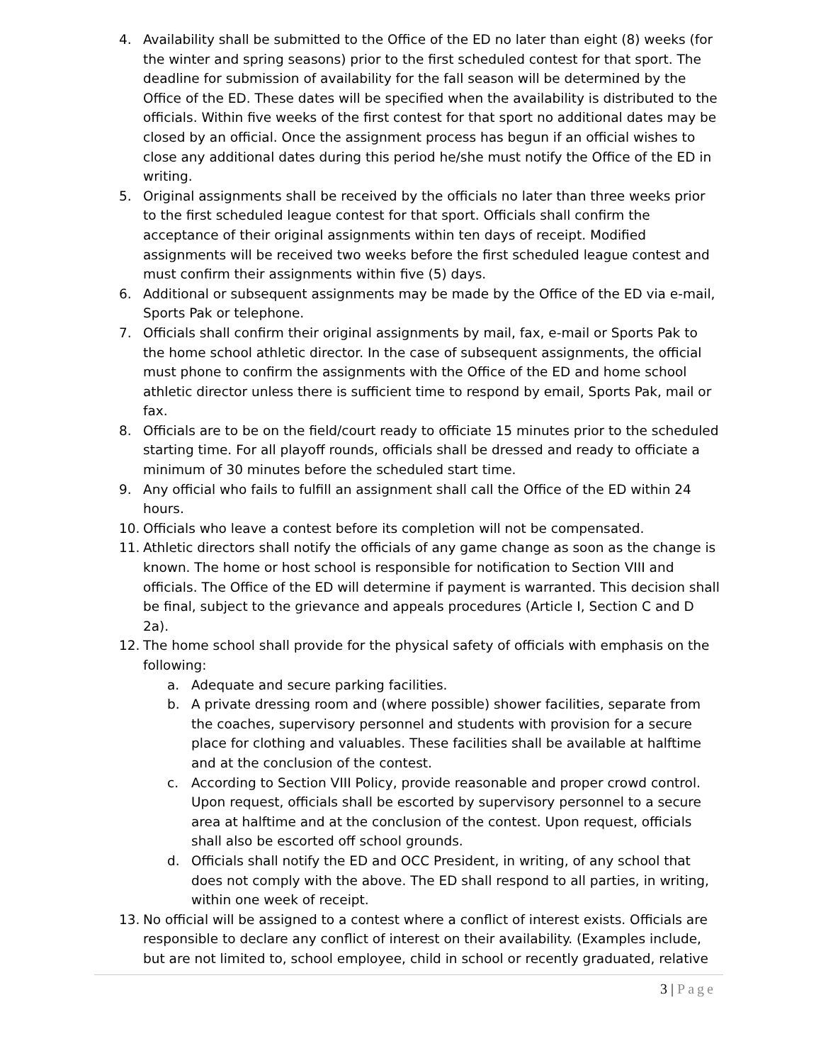4. Availability shall be submitted to the Office of the ED no later than eight (8) weeks (for the winter and spring seasons) prior to the first scheduled contest for that sport. The deadline for submission of availability for the fall season will be determined by the Office of the ED. These dates will be specified when the availability is distributed to the officials. Within five weeks of the first contest for that sport no additional dates may be closed by an official. Once the assignment process has begun if an official wishes to close any additional dates during this period he/she must notify the Office of the ED in writing.
5. Original assignments shall be received by the officials no later than three weeks prior to the first scheduled league contest for that sport. Officials shall confirm the acceptance of their original assignments within ten days of receipt. Modified assignments will be received two weeks before the first scheduled league contest and must confirm their assignments within five (5) days.
6. Additional or subsequent assignments may be made by the Office of the ED via e-mail, Sports Pak or telephone.
7. Officials shall confirm their original assignments by mail, fax, e-mail or Sports Pak to the home school athletic director. In the case of subsequent assignments, the official must phone to confirm the assignments with the Office of the ED and home school athletic director unless there is sufficient time to respond by email, Sports Pak, mail or fax.
8. Officials are to be on the field/court ready to officiate 15 minutes prior to the scheduled starting time. For all playoff rounds, officials shall be dressed and ready to officiate a minimum of 30 minutes before the scheduled start time.
9. Any official who fails to fulfill an assignment shall call the Office of the ED within 24 hours.
10. Officials who leave a contest before its completion will not be compensated.
11. Athletic directors shall notify the officials of any game change as soon as the change is known. The home or host school is responsible for notification to Section VIII and officials. The Office of the ED will determine if payment is warranted. This decision shall be final, subject to the grievance and appeals procedures (Article I, Section C and D 2a).
12. The home school shall provide for the physical safety of officials with emphasis on the following:
a. Adequate and secure parking facilities.
b. A private dressing room and (where possible) shower facilities, separate from the coaches, supervisory personnel and students with provision for a secure place for clothing and valuables. These facilities shall be available at halftime and at the conclusion of the contest.
c. According to Section VIII Policy, provide reasonable and proper crowd control. Upon request, officials shall be escorted by supervisory personnel to a secure area at halftime and at the conclusion of the contest. Upon request, officials shall also be escorted off school grounds.
d. Officials shall notify the ED and OCC President, in writing, of any school that does not comply with the above. The ED shall respond to all parties, in writing, within one week of receipt.
13. No official will be assigned to a contest where a conflict of interest exists. Officials are responsible to declare any conflict of interest on their availability. (Examples include, but are not limited to, school employee, child in school or recently graduated, relative
3 | Page